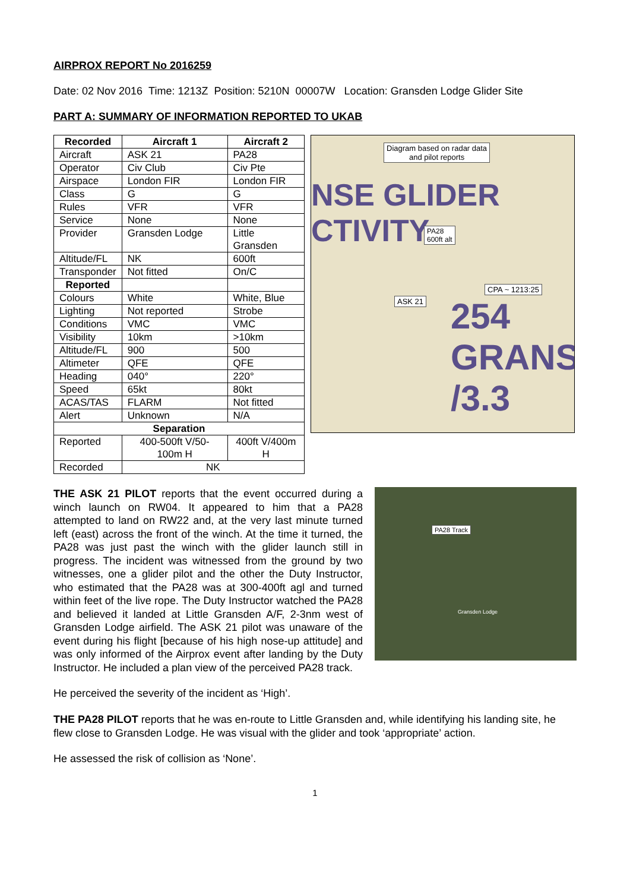AIRPROX REPORT No 2016259
Date: 02 Nov 2016 Time: 1213Z Position: 5210N 00007W Location: Gransden Lodge Glider Site
PART A: SUMMARY OF INFORMATION REPORTED TO UKAB
| Recorded | Aircraft 1 | Aircraft 2 |
| --- | --- | --- |
| Aircraft | ASK 21 | PA28 |
| Operator | Civ Club | Civ Pte |
| Airspace | London FIR | London FIR |
| Class | G | G |
| Rules | VFR | VFR |
| Service | None | None |
| Provider | Gransden Lodge | Little Gransden |
| Altitude/FL | NK | 600ft |
| Transponder | Not fitted | On/C |
| Reported | | |
| Colours | White | White, Blue |
| Lighting | Not reported | Strobe |
| Conditions | VMC | VMC |
| Visibility | 10km | >10km |
| Altitude/FL | 900 | 500 |
| Altimeter | QFE | QFE |
| Heading | 040° | 220° |
| Speed | 65kt | 80kt |
| ACAS/TAS | FLARM | Not fitted |
| Alert | Unknown | N/A |
| Separation | | |
| Reported | 400-500ft V/50-100m H | 400ft V/400m H |
| Recorded | NK | |
Diagram based on radar data
and pilot reports
NSE GLIDER
CTIVITY
PA28
600ft alt
CPA ~ 1213:25
ASK 21
254
GRANS
/3.3
THE ASK 21 PILOT reports that the event occurred during a winch launch on RW04. It appeared to him that a PA28 attempted to land on RW22 and, at the very last minute turned left (east) across the front of the winch. At the time it turned, the PA28 was just past the winch with the glider launch still in progress. The incident was witnessed from the ground by two witnesses, one a glider pilot and the other the Duty Instructor, who estimated that the PA28 was at 300-400ft agl and turned within feet of the live rope. The Duty Instructor watched the PA28 and believed it landed at Little Gransden A/F, 2-3nm west of Gransden Lodge airfield. The ASK 21 pilot was unaware of the event during his flight [because of his high nose-up attitude] and was only informed of the Airprox event after landing by the Duty Instructor. He included a plan view of the perceived PA28 track.
PA28 Track
Gransden Lodge
He perceived the severity of the incident as ‘High’.
THE PA28 PILOT reports that he was en-route to Little Gransden and, while identifying his landing site, he flew close to Gransden Lodge. He was visual with the glider and took ‘appropriate’ action.
He assessed the risk of collision as ‘None’.
1